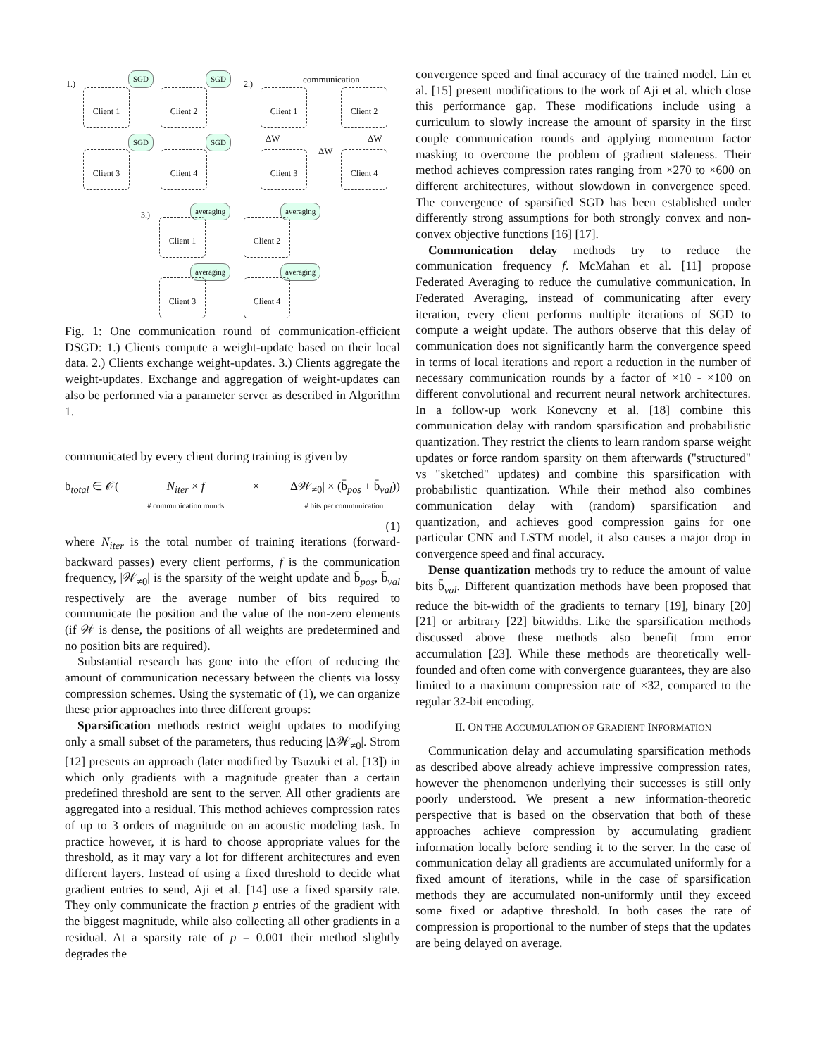1.)
SGD SGD
Client 1 Client 2
SGD SGD
Client 3 Client 4
2.) communication
Client 1 Client 2
ΔW
ΔW
ΔW
Client 3 Client 4
3.) averaging averaging
Client 1 Client 2
averaging averaging
Client 3 Client 4
Fig. 1: One communication round of communication-efficient DSGD: 1.) Clients compute a weight-update based on their local data. 2.) Clients exchange weight-updates. 3.) Clients aggregate the weight-updates. Exchange and aggregation of weight-updates can also be performed via a parameter server as described in Algorithm 1.
communicated by every client during training is given by
b<sub>total</sub> ∈ 𝒪(N<sub>iter</sub> × f
# communication rounds
× |Δ𝒲<sub>≠0</sub>| × (b̄<sub>pos</sub> + b̄<sub>val</sub>))
# bits per communication
(1)
where N<sub>iter</sub> is the total number of training iterations (forward-backward passes) every client performs, f is the communication frequency, |𝒲<sub>≠0</sub>| is the sparsity of the weight update and b̄<sub>pos</sub>, b̄<sub>val</sub> respectively are the average number of bits required to communicate the position and the value of the non-zero elements (if 𝒲 is dense, the positions of all weights are predetermined and no position bits are required).
Substantial research has gone into the effort of reducing the amount of communication necessary between the clients via lossy compression schemes. Using the systematic of (1), we can organize these prior approaches into three different groups:
Sparsification methods restrict weight updates to modifying only a small subset of the parameters, thus reducing |Δ𝒲<sub>≠0</sub>|. Strom [12] presents an approach (later modified by Tsuzuki et al. [13]) in which only gradients with a magnitude greater than a certain predefined threshold are sent to the server. All other gradients are aggregated into a residual. This method achieves compression rates of up to 3 orders of magnitude on an acoustic modeling task. In practice however, it is hard to choose appropriate values for the threshold, as it may vary a lot for different architectures and even different layers. Instead of using a fixed threshold to decide what gradient entries to send, Aji et al. [14] use a fixed sparsity rate. They only communicate the fraction p entries of the gradient with the biggest magnitude, while also collecting all other gradients in a residual. At a sparsity rate of p = 0.001 their method slightly degrades the
convergence speed and final accuracy of the trained model. Lin et al. [15] present modifications to the work of Aji et al. which close this performance gap. These modifications include using a curriculum to slowly increase the amount of sparsity in the first couple communication rounds and applying momentum factor masking to overcome the problem of gradient staleness. Their method achieves compression rates ranging from ×270 to ×600 on different architectures, without slowdown in convergence speed. The convergence of sparsified SGD has been established under differently strong assumptions for both strongly convex and non-convex objective functions [16] [17].
Communication delay methods try to reduce the communication frequency f. McMahan et al. [11] propose Federated Averaging to reduce the cumulative communication. In Federated Averaging, instead of communicating after every iteration, every client performs multiple iterations of SGD to compute a weight update. The authors observe that this delay of communication does not significantly harm the convergence speed in terms of local iterations and report a reduction in the number of necessary communication rounds by a factor of ×10 - ×100 on different convolutional and recurrent neural network architectures. In a follow-up work Konevcny et al. [18] combine this communication delay with random sparsification and probabilistic quantization. They restrict the clients to learn random sparse weight updates or force random sparsity on them afterwards ("structured" vs "sketched" updates) and combine this sparsification with probabilistic quantization. While their method also combines communication delay with (random) sparsification and quantization, and achieves good compression gains for one particular CNN and LSTM model, it also causes a major drop in convergence speed and final accuracy.
Dense quantization methods try to reduce the amount of value bits b̄<sub>val</sub>. Different quantization methods have been proposed that reduce the bit-width of the gradients to ternary [19], binary [20] [21] or arbitrary [22] bitwidths. Like the sparsification methods discussed above these methods also benefit from error accumulation [23]. While these methods are theoretically well-founded and often come with convergence guarantees, they are also limited to a maximum compression rate of ×32, compared to the regular 32-bit encoding.
II. ON THE ACCUMULATION OF GRADIENT INFORMATION
Communication delay and accumulating sparsification methods as described above already achieve impressive compression rates, however the phenomenon underlying their successes is still only poorly understood. We present a new information-theoretic perspective that is based on the observation that both of these approaches achieve compression by accumulating gradient information locally before sending it to the server. In the case of communication delay all gradients are accumulated uniformly for a fixed amount of iterations, while in the case of sparsification methods they are accumulated non-uniformly until they exceed some fixed or adaptive threshold. In both cases the rate of compression is proportional to the number of steps that the updates are being delayed on average.